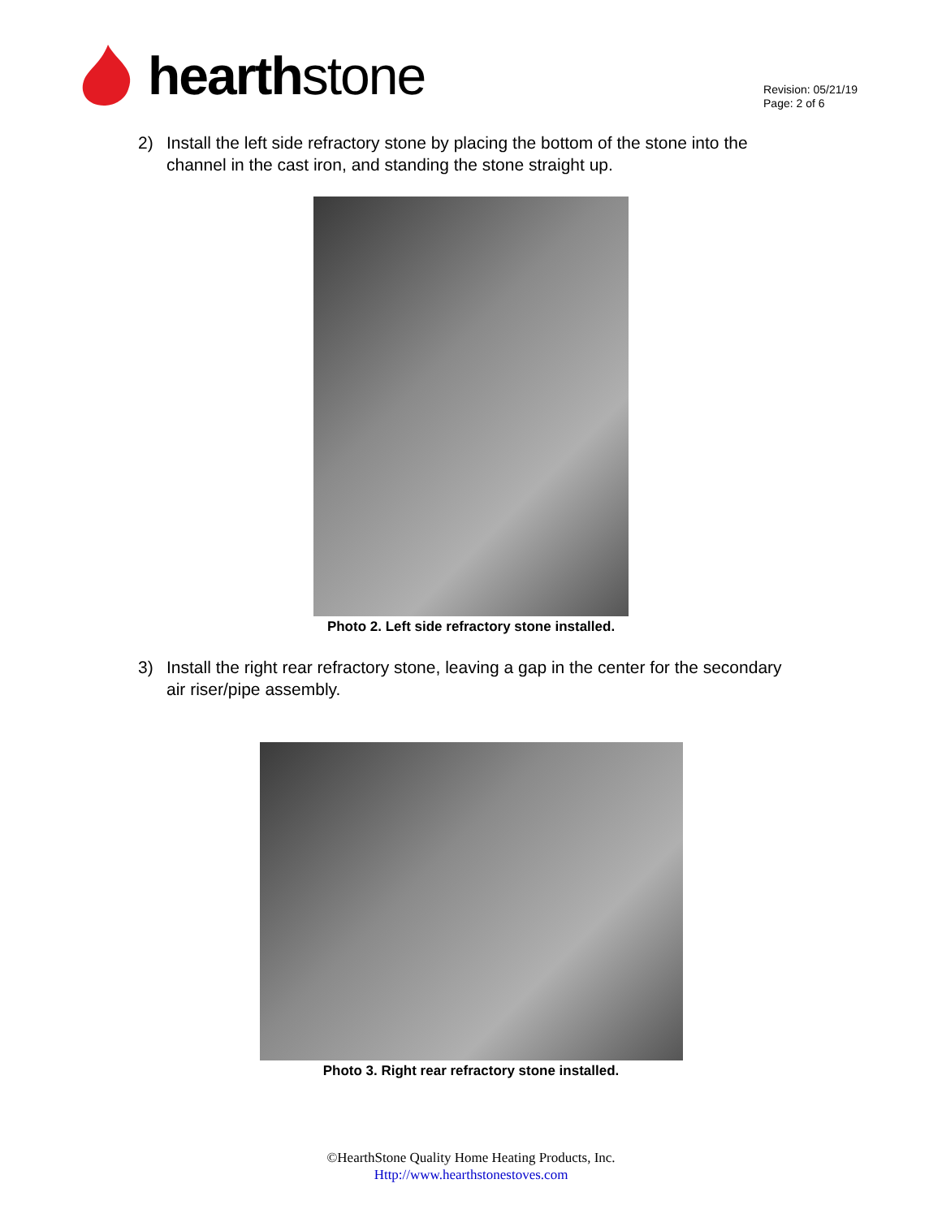hearth stone
Revision: 05/21/19
Page: 2 of 6
2) Install the left side refractory stone by placing the bottom of the stone into the channel in the cast iron, and standing the stone straight up.
Photo 2. Left side refractory stone installed.
3) Install the right rear refractory stone, leaving a gap in the center for the secondary air riser/pipe assembly.
Photo 3. Right rear refractory stone installed.
©HearthStone Quality Home Heating Products, Inc.
Http://www.hearthstonestoves.com